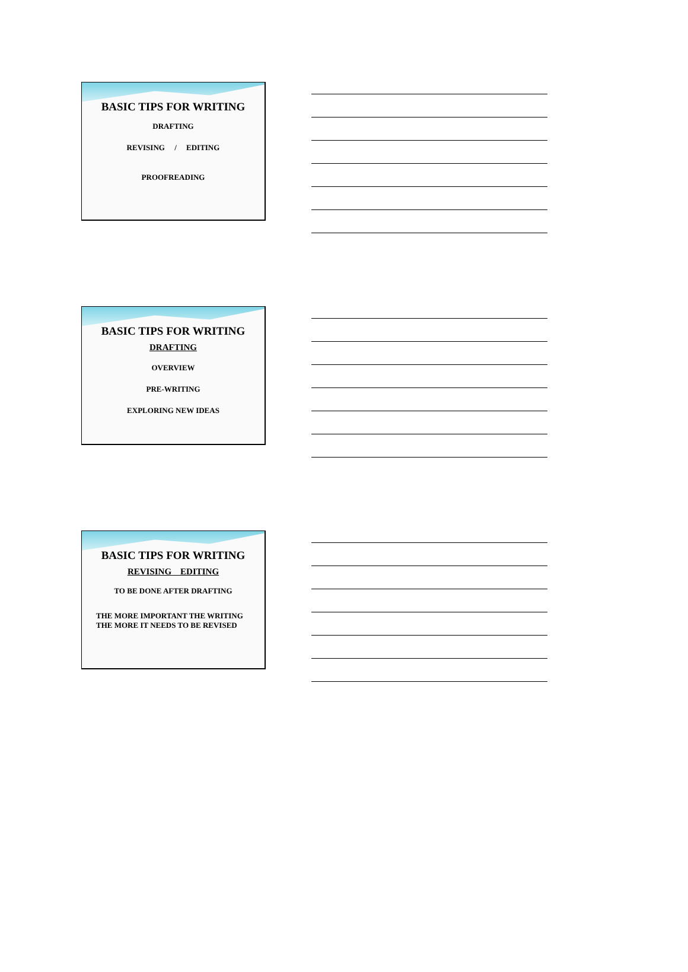BASIC TIPS FOR WRITING
DRAFTING
REVISING / EDITING
PROOFREADING
BASIC TIPS FOR WRITING
DRAFTING
OVERVIEW
PRE-WRITING
EXPLORING NEW IDEAS
BASIC TIPS FOR WRITING
REVISING EDITING
TO BE DONE AFTER DRAFTING
THE MORE IMPORTANT THE WRITING
THE MORE IT NEEDS TO BE REVISED